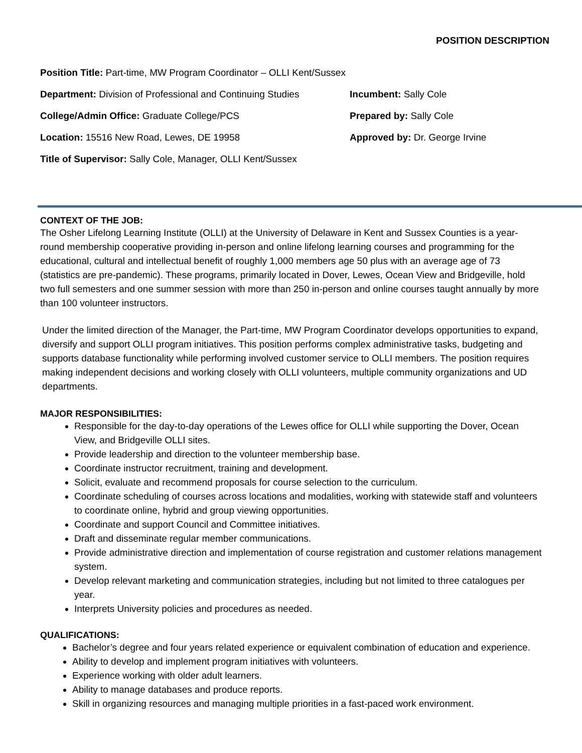POSITION DESCRIPTION
Position Title: Part-time, MW Program Coordinator – OLLI Kent/Sussex
Department: Division of Professional and Continuing Studies
Incumbent: Sally Cole
College/Admin Office: Graduate College/PCS Prepared by: Sally Cole
Location: 15516 New Road, Lewes, DE 19958 Approved by: Dr. George Irvine
Title of Supervisor: Sally Cole, Manager, OLLI Kent/Sussex
CONTEXT OF THE JOB:
The Osher Lifelong Learning Institute (OLLI) at the University of Delaware in Kent and Sussex Counties is a year-round membership cooperative providing in-person and online lifelong learning courses and programming for the educational, cultural and intellectual benefit of roughly 1,000 members age 50 plus with an average age of 73 (statistics are pre-pandemic). These programs, primarily located in Dover, Lewes, Ocean View and Bridgeville, hold two full semesters and one summer session with more than 250 in-person and online courses taught annually by more than 100 volunteer instructors.
Under the limited direction of the Manager, the Part-time, MW Program Coordinator develops opportunities to expand, diversify and support OLLI program initiatives. This position performs complex administrative tasks, budgeting and supports database functionality while performing involved customer service to OLLI members. The position requires making independent decisions and working closely with OLLI volunteers, multiple community organizations and UD departments.
MAJOR RESPONSIBILITIES:
Responsible for the day-to-day operations of the Lewes office for OLLI while supporting the Dover, Ocean View, and Bridgeville OLLI sites.
Provide leadership and direction to the volunteer membership base.
Coordinate instructor recruitment, training and development.
Solicit, evaluate and recommend proposals for course selection to the curriculum.
Coordinate scheduling of courses across locations and modalities, working with statewide staff and volunteers to coordinate online, hybrid and group viewing opportunities.
Coordinate and support Council and Committee initiatives.
Draft and disseminate regular member communications.
Provide administrative direction and implementation of course registration and customer relations management system.
Develop relevant marketing and communication strategies, including but not limited to three catalogues per year.
Interprets University policies and procedures as needed.
QUALIFICATIONS:
Bachelor’s degree and four years related experience or equivalent combination of education and experience.
Ability to develop and implement program initiatives with volunteers.
Experience working with older adult learners.
Ability to manage databases and produce reports.
Skill in organizing resources and managing multiple priorities in a fast-paced work environment.